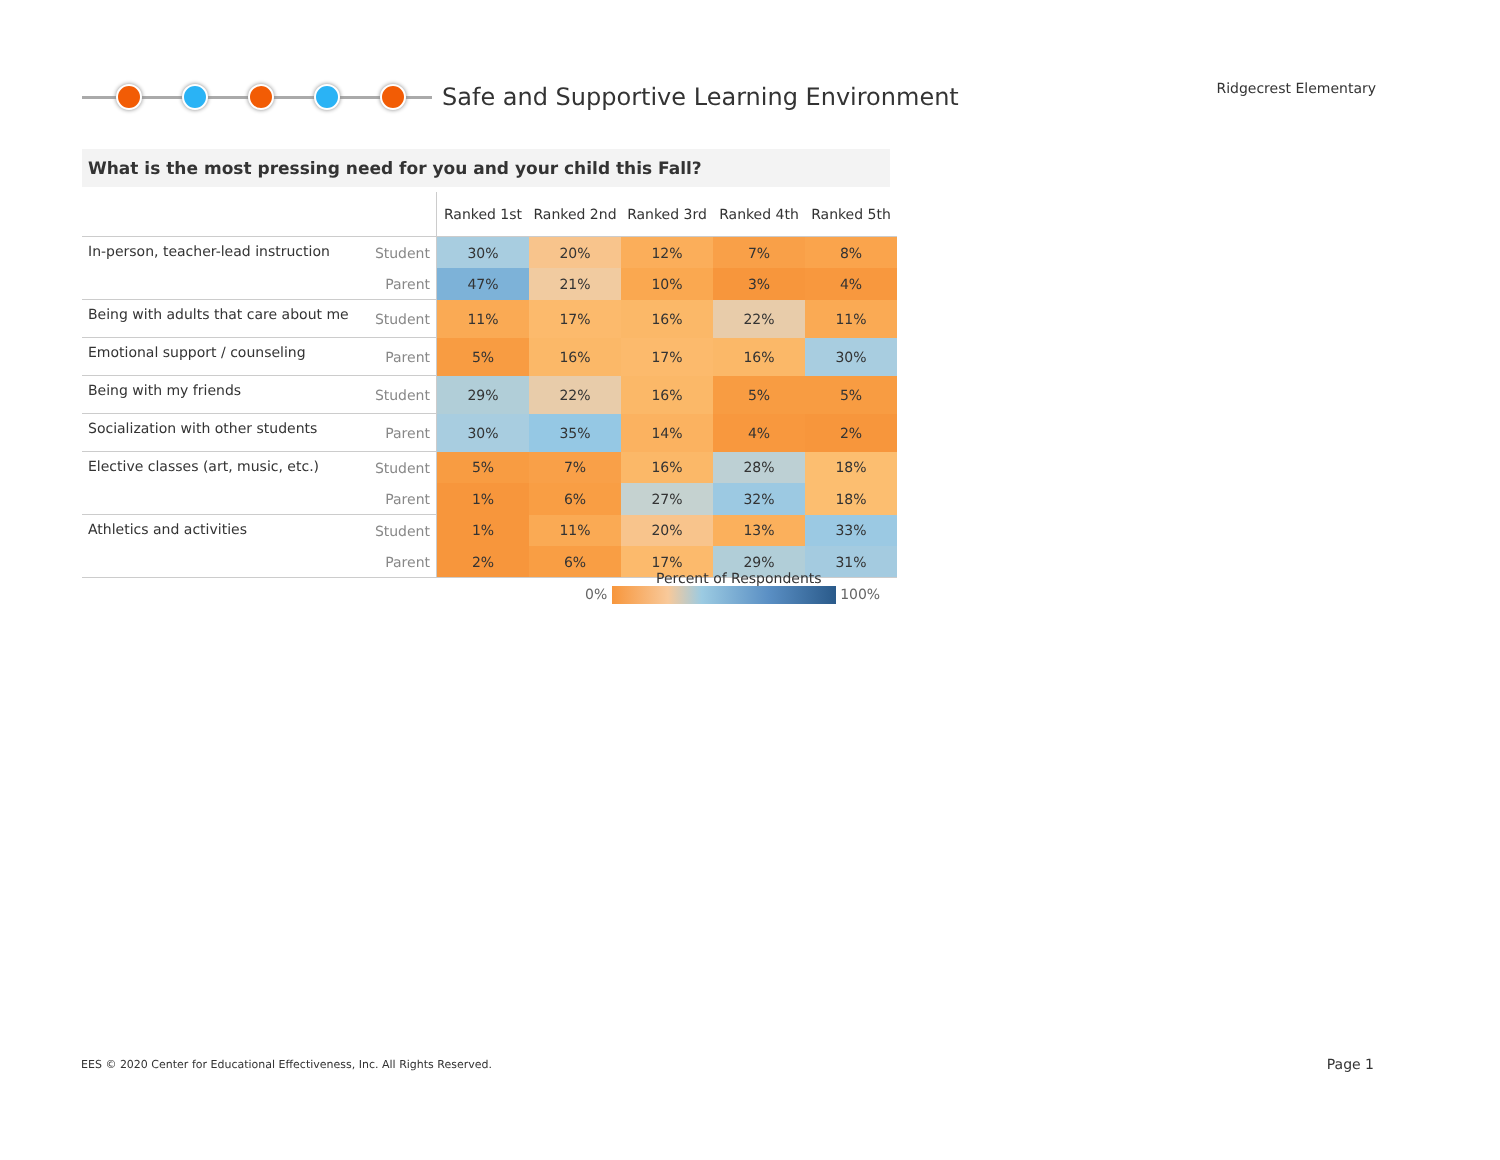Safe and Supportive Learning Environment
Ridgecrest Elementary
What is the most pressing need for you and your child this Fall?
| | | Ranked 1st | Ranked 2nd | Ranked 3rd | Ranked 4th | Ranked 5th |
| --- | --- | --- | --- | --- | --- | --- |
| In-person, teacher-lead instruction | Student | 30% | 20% | 12% | 7% | 8% |
| | Parent | 47% | 21% | 10% | 3% | 4% |
| Being with adults that care about me | Student | 11% | 17% | 16% | 22% | 11% |
| Emotional support / counseling | Parent | 5% | 16% | 17% | 16% | 30% |
| Being with my friends | Student | 29% | 22% | 16% | 5% | 5% |
| Socialization with other students | Parent | 30% | 35% | 14% | 4% | 2% |
| Elective classes (art, music, etc.) | Student | 5% | 7% | 16% | 28% | 18% |
| | Parent | 1% | 6% | 27% | 32% | 18% |
| Athletics and activities | Student | 1% | 11% | 20% | 13% | 33% |
| | Parent | 2% | 6% | 17% | 29% | 31% |
Percent of Respondents
0% 100%
EES © 2020 Center for Educational Effectiveness, Inc. All Rights Reserved.
Page 1